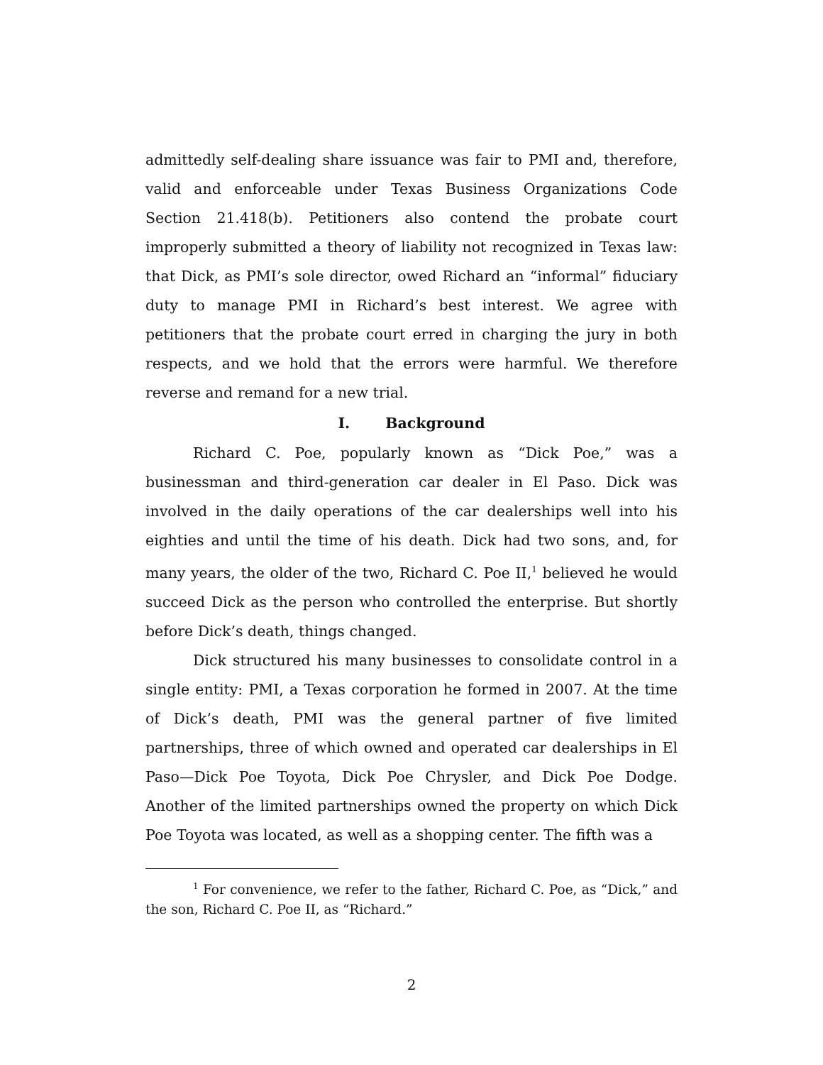admittedly self-dealing share issuance was fair to PMI and, therefore, valid and enforceable under Texas Business Organizations Code Section 21.418(b). Petitioners also contend the probate court improperly submitted a theory of liability not recognized in Texas law: that Dick, as PMI’s sole director, owed Richard an “informal” fiduciary duty to manage PMI in Richard’s best interest. We agree with petitioners that the probate court erred in charging the jury in both respects, and we hold that the errors were harmful. We therefore reverse and remand for a new trial.
I. Background
Richard C. Poe, popularly known as “Dick Poe,” was a businessman and third-generation car dealer in El Paso. Dick was involved in the daily operations of the car dealerships well into his eighties and until the time of his death. Dick had two sons, and, for many years, the older of the two, Richard C. Poe II,<sup>1</sup> believed he would succeed Dick as the person who controlled the enterprise. But shortly before Dick’s death, things changed.
Dick structured his many businesses to consolidate control in a single entity: PMI, a Texas corporation he formed in 2007. At the time of Dick’s death, PMI was the general partner of five limited partnerships, three of which owned and operated car dealerships in El Paso—Dick Poe Toyota, Dick Poe Chrysler, and Dick Poe Dodge. Another of the limited partnerships owned the property on which Dick Poe Toyota was located, as well as a shopping center. The fifth was a
<sup>1</sup> For convenience, we refer to the father, Richard C. Poe, as “Dick,” and the son, Richard C. Poe II, as “Richard.”
2